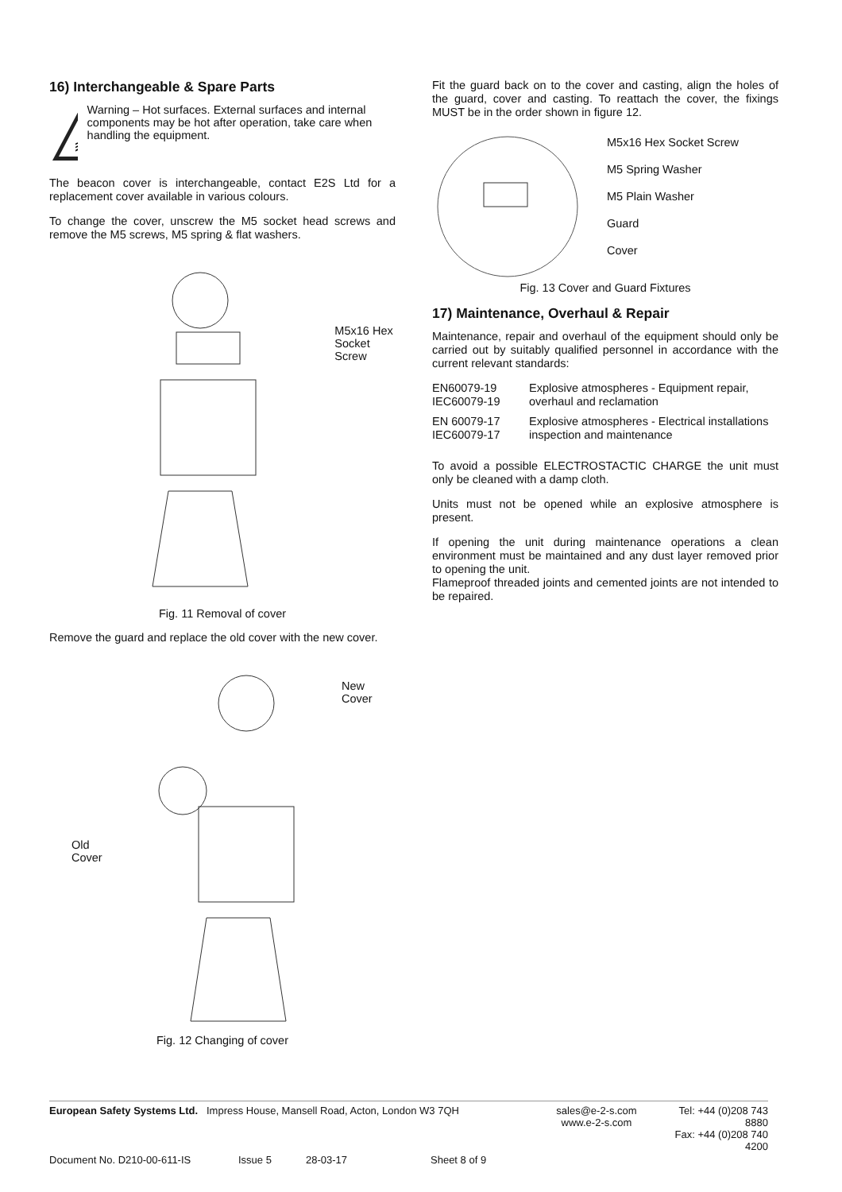16) Interchangeable & Spare Parts
≋
Warning – Hot surfaces. External surfaces and internal components may be hot after operation, take care when handling the equipment.
The beacon cover is interchangeable, contact E2S Ltd for a replacement cover available in various colours.
To change the cover, unscrew the M5 socket head screws and remove the M5 screws, M5 spring & flat washers.
M5x16 Hex
Socket Screw
Fig. 11 Removal of cover
Remove the guard and replace the old cover with the new cover.
Old
Cover
New
Cover
Fig. 12 Changing of cover
Fit the guard back on to the cover and casting, align the holes of the guard, cover and casting. To reattach the cover, the fixings MUST be in the order shown in figure 12.
M5x16 Hex Socket Screw
M5 Spring Washer
M5 Plain Washer
Guard
Cover
Fig. 13 Cover and Guard Fixtures
17) Maintenance, Overhaul & Repair
Maintenance, repair and overhaul of the equipment should only be carried out by suitably qualified personnel in accordance with the current relevant standards:
| EN60079-19 IEC60079-19 | Explosive atmospheres - Equipment repair, overhaul and reclamation |
| EN 60079-17 IEC60079-17 | Explosive atmospheres - Electrical installations inspection and maintenance |
To avoid a possible ELECTROSTACTIC CHARGE the unit must only be cleaned with a damp cloth.
Units must not be opened while an explosive atmosphere is present.
If opening the unit during maintenance operations a clean environment must be maintained and any dust layer removed prior to opening the unit.
Flameproof threaded joints and cemented joints are not intended to be repaired.
European Safety Systems Ltd. Impress House, Mansell Road, Acton, London W3 7QH
sales@e-2-s.com
www.e-2-s.com
Tel: +44 (0)208 743 8880
Fax: +44 (0)208 740 4200
Document No. D210-00-611-IS Issue 5 28-03-17 Sheet 8 of 9